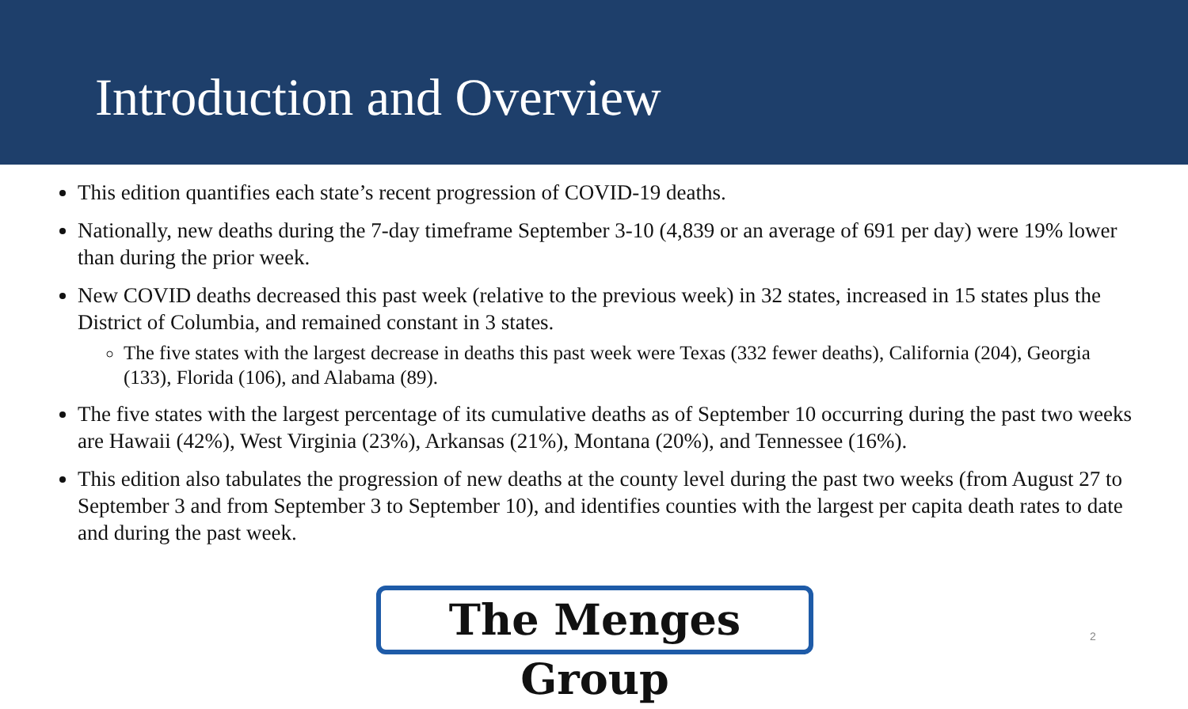Introduction and Overview
This edition quantifies each state’s recent progression of COVID-19 deaths.
Nationally, new deaths during the 7-day timeframe September 3-10 (4,839 or an average of 691 per day) were 19% lower than during the prior week.
New COVID deaths decreased this past week (relative to the previous week) in 32 states, increased in 15 states plus the District of Columbia, and remained constant in 3 states.
The five states with the largest decrease in deaths this past week were Texas (332 fewer deaths), California (204), Georgia (133), Florida (106), and Alabama (89).
The five states with the largest percentage of its cumulative deaths as of September 10 occurring during the past two weeks are Hawaii (42%), West Virginia (23%), Arkansas (21%), Montana (20%), and Tennessee (16%).
This edition also tabulates the progression of new deaths at the county level during the past two weeks (from August 27 to September 3 and from September 3 to September 10), and identifies counties with the largest per capita death rates to date and during the past week.
The Menges Group 2